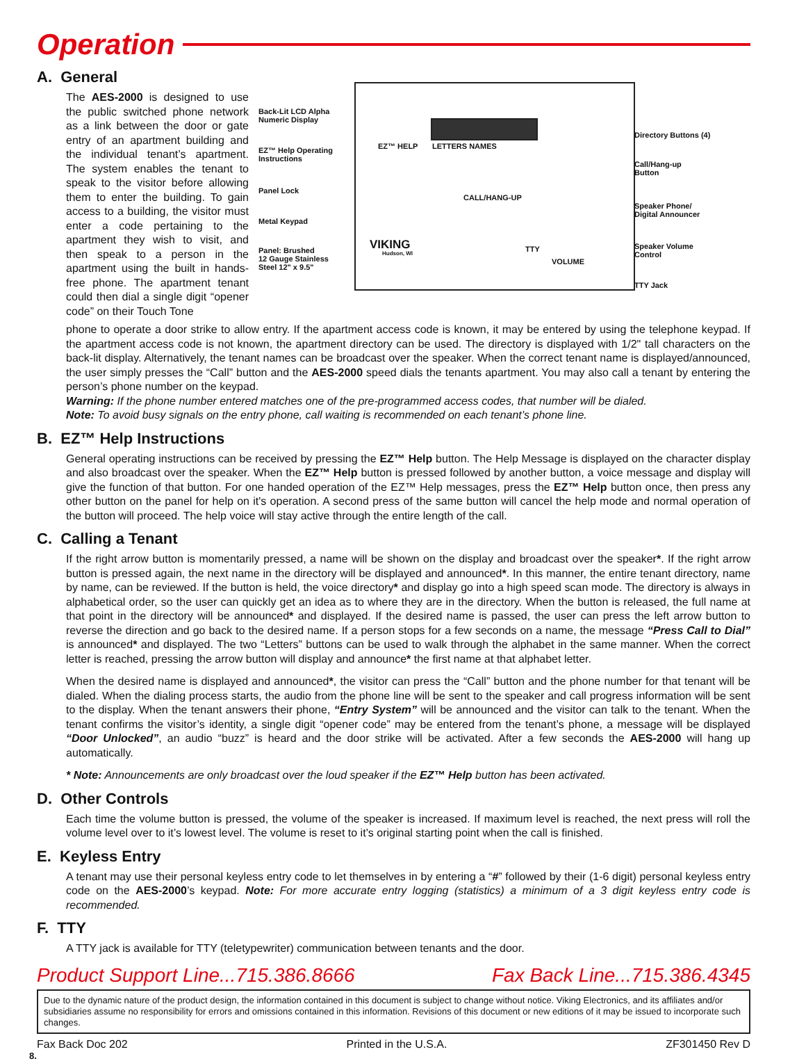Operation
A. General
The AES-2000 is designed to use the public switched phone network as a link between the door or gate entry of an apartment building and the individual tenant’s apartment. The system enables the tenant to speak to the visitor before allowing them to enter the building. To gain access to a building, the visitor must enter a code pertaining to the apartment they wish to visit, and then speak to a person in the apartment using the built in hands-free phone. The apartment tenant could then dial a single digit “opener code” on their Touch Tone
EZ™ HELP LETTERS NAMES
CALL/HANG-UP
VIKING
Hudson, WI TTY
VOLUME
Back-Lit LCD Alpha
Numeric Display
EZ™ Help Operating
Instructions
Panel Lock
Metal Keypad
Panel: Brushed
12 Gauge Stainless
Steel 12" x 9.5"
Directory Buttons (4)
Call/Hang-up
Button
Speaker Phone/
Digital Announcer
Speaker Volume
Control
TTY Jack
phone to operate a door strike to allow entry. If the apartment access code is known, it may be entered by using the telephone keypad. If the apartment access code is not known, the apartment directory can be used. The directory is displayed with 1/2" tall characters on the back-lit display. Alternatively, the tenant names can be broadcast over the speaker. When the correct tenant name is displayed/announced, the user simply presses the “Call” button and the AES-2000 speed dials the tenants apartment. You may also call a tenant by entering the person’s phone number on the keypad.
Warning: If the phone number entered matches one of the pre-programmed access codes, that number will be dialed.
Note: To avoid busy signals on the entry phone, call waiting is recommended on each tenant’s phone line.
B. EZ™ Help Instructions
General operating instructions can be received by pressing the EZ™ Help button. The Help Message is displayed on the character display and also broadcast over the speaker. When the EZ™ Help button is pressed followed by another button, a voice message and display will give the function of that button. For one handed operation of the EZ™ Help messages, press the EZ™ Help button once, then press any other button on the panel for help on it's operation. A second press of the same button will cancel the help mode and normal operation of the button will proceed. The help voice will stay active through the entire length of the call.
C. Calling a Tenant
If the right arrow button is momentarily pressed, a name will be shown on the display and broadcast over the speaker*. If the right arrow button is pressed again, the next name in the directory will be displayed and announced*. In this manner, the entire tenant directory, name by name, can be reviewed. If the button is held, the voice directory* and display go into a high speed scan mode. The directory is always in alphabetical order, so the user can quickly get an idea as to where they are in the directory. When the button is released, the full name at that point in the directory will be announced* and displayed. If the desired name is passed, the user can press the left arrow button to reverse the direction and go back to the desired name. If a person stops for a few seconds on a name, the message “Press Call to Dial” is announced* and displayed. The two “Letters” buttons can be used to walk through the alphabet in the same manner. When the correct letter is reached, pressing the arrow button will display and announce* the first name at that alphabet letter.
When the desired name is displayed and announced*, the visitor can press the “Call” button and the phone number for that tenant will be dialed. When the dialing process starts, the audio from the phone line will be sent to the speaker and call progress information will be sent to the display. When the tenant answers their phone, “Entry System” will be announced and the visitor can talk to the tenant. When the tenant confirms the visitor’s identity, a single digit “opener code” may be entered from the tenant’s phone, a message will be displayed “Door Unlocked”, an audio “buzz” is heard and the door strike will be activated. After a few seconds the AES-2000 will hang up automatically.
* Note: Announcements are only broadcast over the loud speaker if the EZ™ Help button has been activated.
D. Other Controls
Each time the volume button is pressed, the volume of the speaker is increased. If maximum level is reached, the next press will roll the volume level over to it’s lowest level. The volume is reset to it’s original starting point when the call is finished.
E. Keyless Entry
A tenant may use their personal keyless entry code to let themselves in by entering a “#” followed by their (1-6 digit) personal keyless entry code on the AES-2000’s keypad. Note: For more accurate entry logging (statistics) a minimum of a 3 digit keyless entry code is recommended.
F. TTY
A TTY jack is available for TTY (teletypewriter) communication between tenants and the door.
Product Support Line...715.386.8666 Fax Back Line...715.386.4345
Due to the dynamic nature of the product design, the information contained in this document is subject to change without notice. Viking Electronics, and its affiliates and/or subsidiaries assume no responsibility for errors and omissions contained in this information. Revisions of this document or new editions of it may be issued to incorporate such changes.
Fax Back Doc 202 Printed in the U.S.A. ZF301450 Rev D
8.